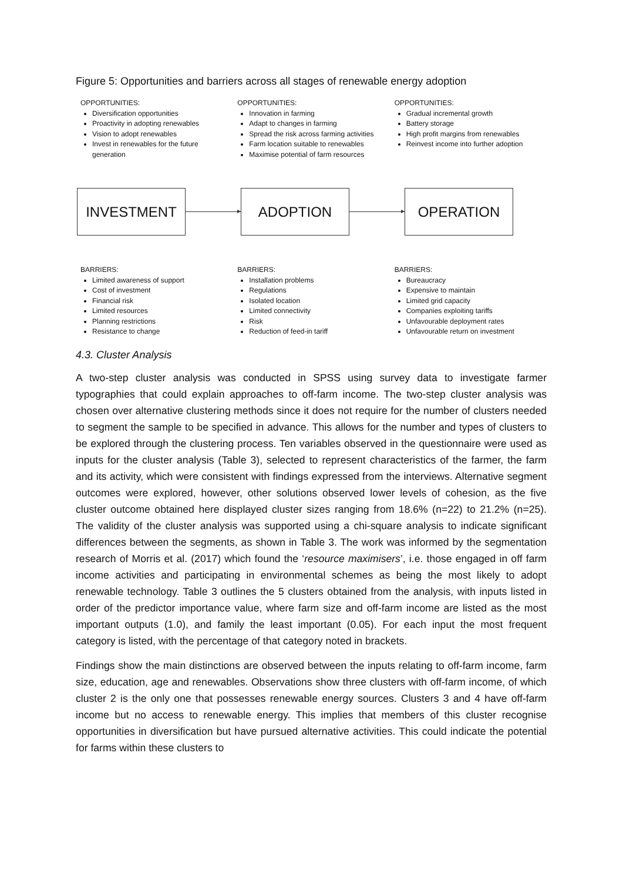Figure 5: Opportunities and barriers across all stages of renewable energy adoption
OPPORTUNITIES:
Diversification opportunities
Proactivity in adopting renewables
Vision to adopt renewables
Invest in renewables for the future generation
OPPORTUNITIES:
Innovation in farming
Adapt to changes in farming
Spread the risk across farming activities
Farm location suitable to renewables
Maximise potential of farm resources
OPPORTUNITIES:
Gradual incremental growth
Battery storage
High profit margins from renewables
Reinvest income into further adoption
INVESTMENT ADOPTION OPERATION
BARRIERS:
Limited awareness of support
Cost of investment
Financial risk
Limited resources
Planning restrictions
Resistance to change
BARRIERS:
Installation problems
Regulations
Isolated location
Limited connectivity
Risk
Reduction of feed-in tariff
BARRIERS:
Bureaucracy
Expensive to maintain
Limited grid capacity
Companies exploiting tariffs
Unfavourable deployment rates
Unfavourable return on investment
4.3. Cluster Analysis
A two-step cluster analysis was conducted in SPSS using survey data to investigate farmer typographies that could explain approaches to off-farm income. The two-step cluster analysis was chosen over alternative clustering methods since it does not require for the number of clusters needed to segment the sample to be specified in advance. This allows for the number and types of clusters to be explored through the clustering process. Ten variables observed in the questionnaire were used as inputs for the cluster analysis (Table 3), selected to represent characteristics of the farmer, the farm and its activity, which were consistent with findings expressed from the interviews. Alternative segment outcomes were explored, however, other solutions observed lower levels of cohesion, as the five cluster outcome obtained here displayed cluster sizes ranging from 18.6% (n=22) to 21.2% (n=25). The validity of the cluster analysis was supported using a chi-square analysis to indicate significant differences between the segments, as shown in Table 3. The work was informed by the segmentation research of Morris et al. (2017) which found the ‘resource maximisers’, i.e. those engaged in off farm income activities and participating in environmental schemes as being the most likely to adopt renewable technology. Table 3 outlines the 5 clusters obtained from the analysis, with inputs listed in order of the predictor importance value, where farm size and off-farm income are listed as the most important outputs (1.0), and family the least important (0.05). For each input the most frequent category is listed, with the percentage of that category noted in brackets.
Findings show the main distinctions are observed between the inputs relating to off-farm income, farm size, education, age and renewables. Observations show three clusters with off-farm income, of which cluster 2 is the only one that possesses renewable energy sources. Clusters 3 and 4 have off-farm income but no access to renewable energy. This implies that members of this cluster recognise opportunities in diversification but have pursued alternative activities. This could indicate the potential for farms within these clusters to